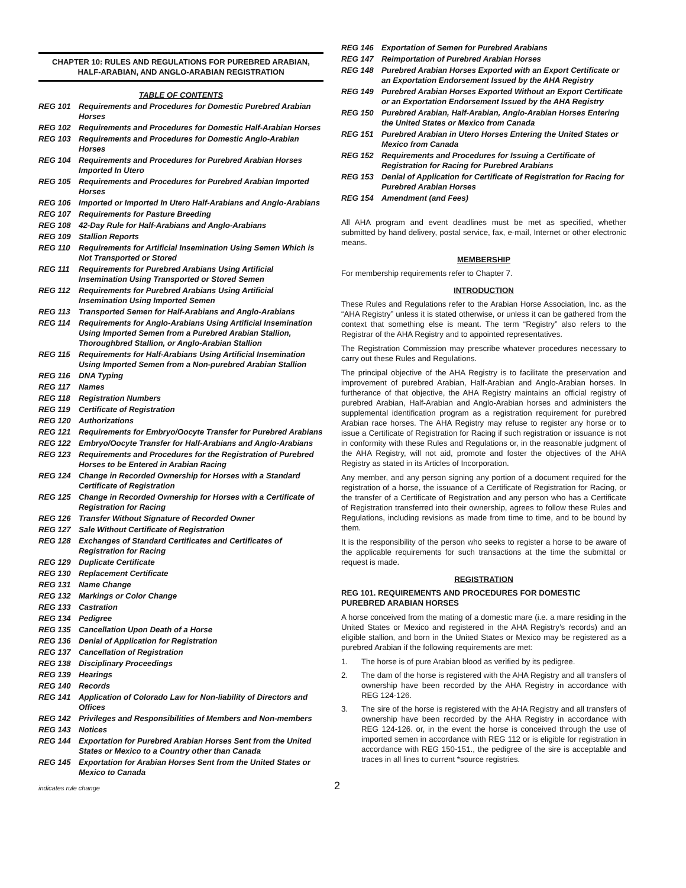CHAPTER 10: RULES AND REGULATIONS FOR PUREBRED ARABIAN,
HALF-ARABIAN, AND ANGLO-ARABIAN REGISTRATION
TABLE OF CONTENTS
REG 101 Requirements and Procedures for Domestic Purebred Arabian Horses
REG 102 Requirements and Procedures for Domestic Half-Arabian Horses
REG 103 Requirements and Procedures for Domestic Anglo-Arabian Horses
REG 104 Requirements and Procedures for Purebred Arabian Horses Imported In Utero
REG 105 Requirements and Procedures for Purebred Arabian Imported Horses
REG 106 Imported or Imported In Utero Half-Arabians and Anglo-Arabians
REG 107 Requirements for Pasture Breeding
REG 108 42-Day Rule for Half-Arabians and Anglo-Arabians
REG 109 Stallion Reports
REG 110 Requirements for Artificial Insemination Using Semen Which is Not Transported or Stored
REG 111 Requirements for Purebred Arabians Using Artificial Insemination Using Transported or Stored Semen
REG 112 Requirements for Purebred Arabians Using Artificial Insemination Using Imported Semen
REG 113 Transported Semen for Half-Arabians and Anglo-Arabians
REG 114 Requirements for Anglo-Arabians Using Artificial Insemination Using Imported Semen from a Purebred Arabian Stallion, Thoroughbred Stallion, or Anglo-Arabian Stallion
REG 115 Requirements for Half-Arabians Using Artificial Insemination Using Imported Semen from a Non-purebred Arabian Stallion
REG 116 DNA Typing
REG 117 Names
REG 118 Registration Numbers
REG 119 Certificate of Registration
REG 120 Authorizations
REG 121 Requirements for Embryo/Oocyte Transfer for Purebred Arabians
REG 122 Embryo/Oocyte Transfer for Half-Arabians and Anglo-Arabians
REG 123 Requirements and Procedures for the Registration of Purebred Horses to be Entered in Arabian Racing
REG 124 Change in Recorded Ownership for Horses with a Standard Certificate of Registration
REG 125 Change in Recorded Ownership for Horses with a Certificate of Registration for Racing
REG 126 Transfer Without Signature of Recorded Owner
REG 127 Sale Without Certificate of Registration
REG 128 Exchanges of Standard Certificates and Certificates of Registration for Racing
REG 129 Duplicate Certificate
REG 130 Replacement Certificate
REG 131 Name Change
REG 132 Markings or Color Change
REG 133 Castration
REG 134 Pedigree
REG 135 Cancellation Upon Death of a Horse
REG 136 Denial of Application for Registration
REG 137 Cancellation of Registration
REG 138 Disciplinary Proceedings
REG 139 Hearings
REG 140 Records
REG 141 Application of Colorado Law for Non-liability of Directors and Offices
REG 142 Privileges and Responsibilities of Members and Non-members
REG 143 Notices
REG 144 Exportation for Purebred Arabian Horses Sent from the United States or Mexico to a Country other than Canada
REG 145 Exportation for Arabian Horses Sent from the United States or Mexico to Canada
REG 146 Exportation of Semen for Purebred Arabians
REG 147 Reimportation of Purebred Arabian Horses
REG 148 Purebred Arabian Horses Exported with an Export Certificate or an Exportation Endorsement Issued by the AHA Registry
REG 149 Purebred Arabian Horses Exported Without an Export Certificate or an Exportation Endorsement Issued by the AHA Registry
REG 150 Purebred Arabian, Half-Arabian, Anglo-Arabian Horses Entering the United States or Mexico from Canada
REG 151 Purebred Arabian in Utero Horses Entering the United States or Mexico from Canada
REG 152 Requirements and Procedures for Issuing a Certificate of Registration for Racing for Purebred Arabians
REG 153 Denial of Application for Certificate of Registration for Racing for Purebred Arabian Horses
REG 154 Amendment (and Fees)
All AHA program and event deadlines must be met as specified, whether submitted by hand delivery, postal service, fax, e-mail, Internet or other electronic means.
MEMBERSHIP
For membership requirements refer to Chapter 7.
INTRODUCTION
These Rules and Regulations refer to the Arabian Horse Association, Inc. as the “AHA Registry” unless it is stated otherwise, or unless it can be gathered from the context that something else is meant. The term “Registry” also refers to the Registrar of the AHA Registry and to appointed representatives.
The Registration Commission may prescribe whatever procedures necessary to carry out these Rules and Regulations.
The principal objective of the AHA Registry is to facilitate the preservation and improvement of purebred Arabian, Half-Arabian and Anglo-Arabian horses. In furtherance of that objective, the AHA Registry maintains an official registry of purebred Arabian, Half-Arabian and Anglo-Arabian horses and administers the supplemental identification program as a registration requirement for purebred Arabian race horses. The AHA Registry may refuse to register any horse or to issue a Certificate of Registration for Racing if such registration or issuance is not in conformity with these Rules and Regulations or, in the reasonable judgment of the AHA Registry, will not aid, promote and foster the objectives of the AHA Registry as stated in its Articles of Incorporation.
Any member, and any person signing any portion of a document required for the registration of a horse, the issuance of a Certificate of Registration for Racing, or the transfer of a Certificate of Registration and any person who has a Certificate of Registration transferred into their ownership, agrees to follow these Rules and Regulations, including revisions as made from time to time, and to be bound by them.
It is the responsibility of the person who seeks to register a horse to be aware of the applicable requirements for such transactions at the time the submittal or request is made.
REGISTRATION
REG 101. REQUIREMENTS AND PROCEDURES FOR DOMESTIC PUREBRED ARABIAN HORSES
A horse conceived from the mating of a domestic mare (i.e. a mare residing in the United States or Mexico and registered in the AHA Registry’s records) and an eligible stallion, and born in the United States or Mexico may be registered as a purebred Arabian if the following requirements are met:
1. The horse is of pure Arabian blood as verified by its pedigree.
2. The dam of the horse is registered with the AHA Registry and all transfers of ownership have been recorded by the AHA Registry in accordance with REG 124-126.
3. The sire of the horse is registered with the AHA Registry and all transfers of ownership have been recorded by the AHA Registry in accordance with REG 124-126. or, in the event the horse is conceived through the use of imported semen in accordance with REG 112 or is eligible for registration in accordance with REG 150-151., the pedigree of the sire is acceptable and traces in all lines to current *source registries.
indicates rule change 2